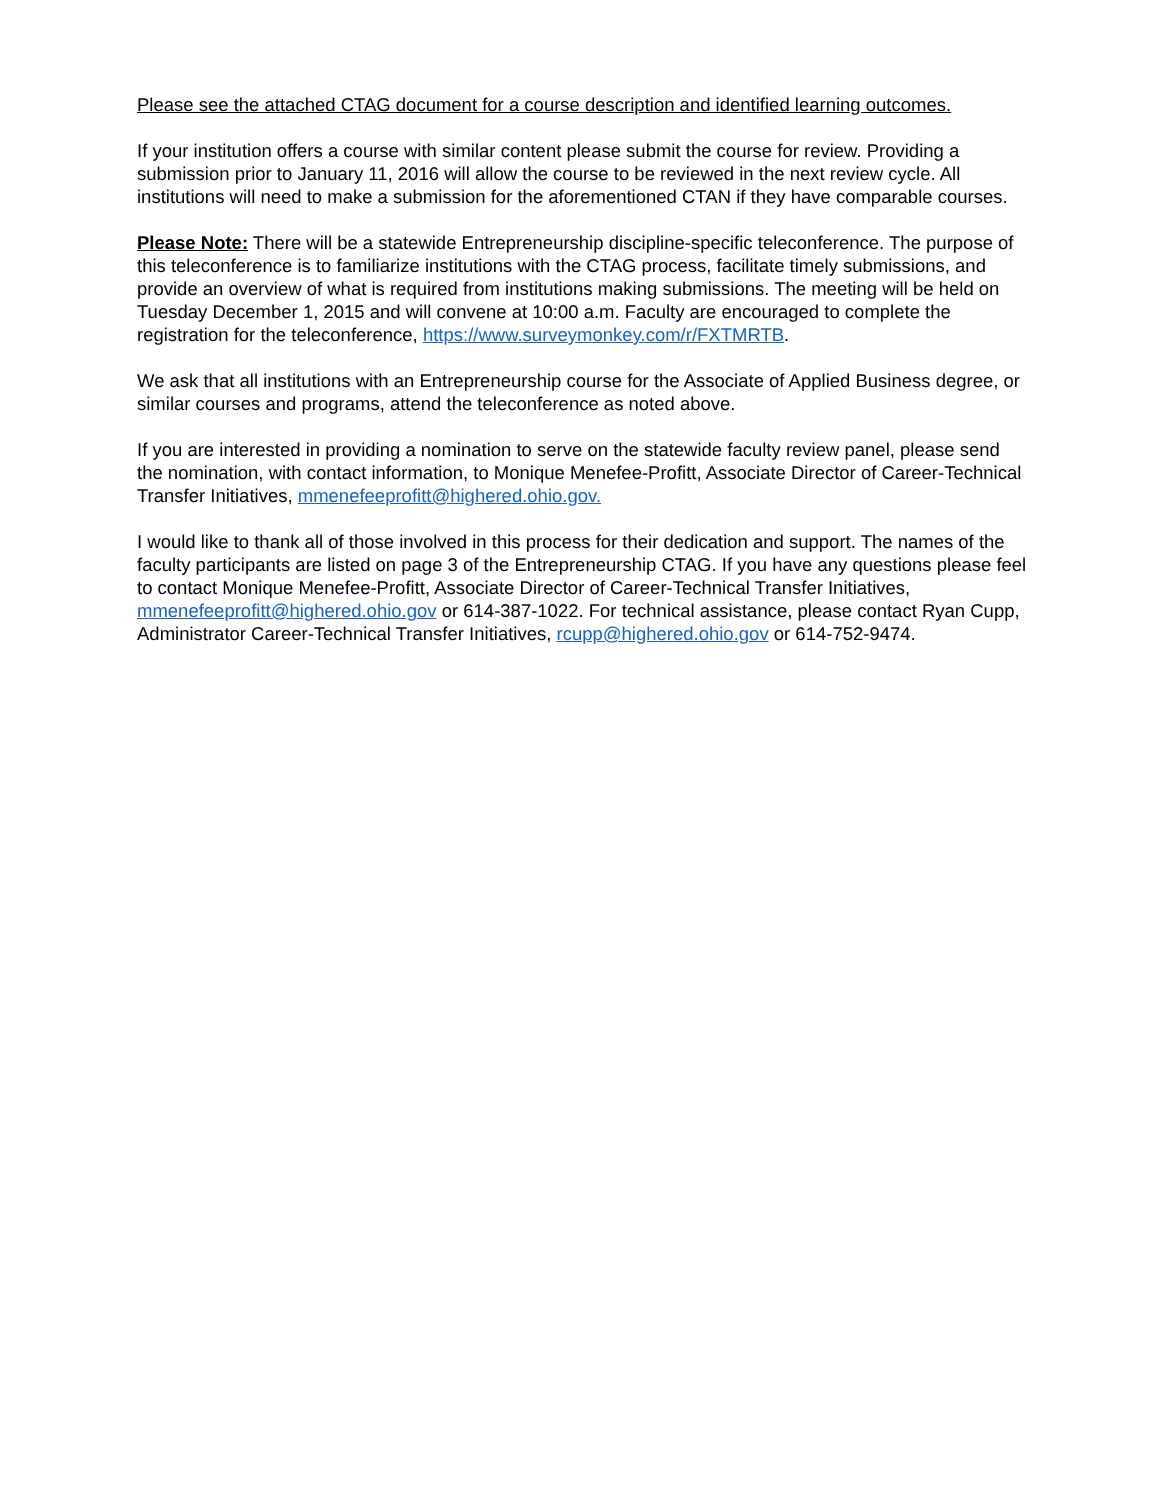Please see the attached CTAG document for a course description and identified learning outcomes.
If your institution offers a course with similar content please submit the course for review. Providing a submission prior to January 11, 2016 will allow the course to be reviewed in the next review cycle. All institutions will need to make a submission for the aforementioned CTAN if they have comparable courses.
Please Note: There will be a statewide Entrepreneurship discipline-specific teleconference. The purpose of this teleconference is to familiarize institutions with the CTAG process, facilitate timely submissions, and provide an overview of what is required from institutions making submissions. The meeting will be held on Tuesday December 1, 2015 and will convene at 10:00 a.m. Faculty are encouraged to complete the registration for the teleconference, https://www.surveymonkey.com/r/FXTMRTB.
We ask that all institutions with an Entrepreneurship course for the Associate of Applied Business degree, or similar courses and programs, attend the teleconference as noted above.
If you are interested in providing a nomination to serve on the statewide faculty review panel, please send the nomination, with contact information, to Monique Menefee-Profitt, Associate Director of Career-Technical Transfer Initiatives, mmenefeeprofitt@highered.ohio.gov.
I would like to thank all of those involved in this process for their dedication and support. The names of the faculty participants are listed on page 3 of the Entrepreneurship CTAG. If you have any questions please feel to contact Monique Menefee-Profitt, Associate Director of Career-Technical Transfer Initiatives, mmenefeeprofitt@highered.ohio.gov or 614-387-1022. For technical assistance, please contact Ryan Cupp, Administrator Career-Technical Transfer Initiatives, rcupp@highered.ohio.gov or 614-752-9474.